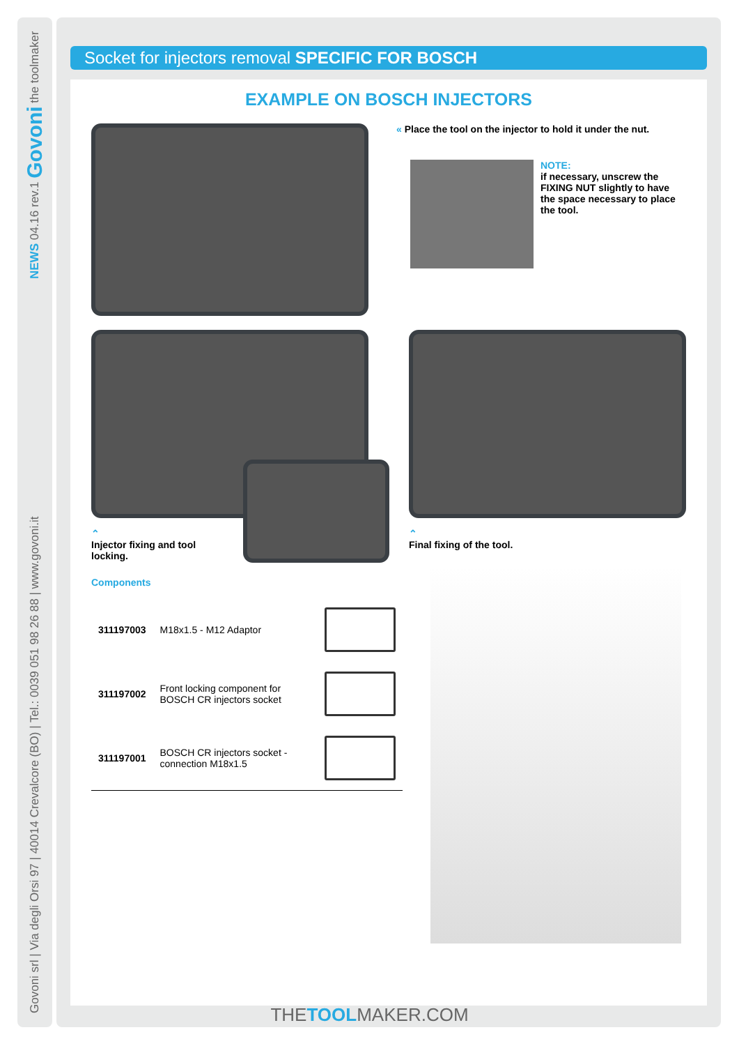Govoni srl | Via degli Orsi 97 | 40014 Crevalcore (BO) | Tel.: 0039 051 98 26 88 | www.govoni.it NEWS 04.16 rev.1 Govoni the toolmaker
Socket for injectors removal SPECIFIC FOR BOSCH
EXAMPLE ON BOSCH INJECTORS
« Place the tool on the injector to hold it under the nut.
NOTE:
if necessary, unscrew the
FIXING NUT slightly to have
the space necessary to place
the tool.
⌃
Injector fixing and tool locking.
⌃
Final fixing of the tool.
Components
| 311197003 | M18x1.5 - M12 Adaptor | |
| 311197002 | Front locking component for BOSCH CR injectors socket | |
| 311197001 | BOSCH CR injectors socket - connection M18x1.5 | |
THETOOLMAKER.COM